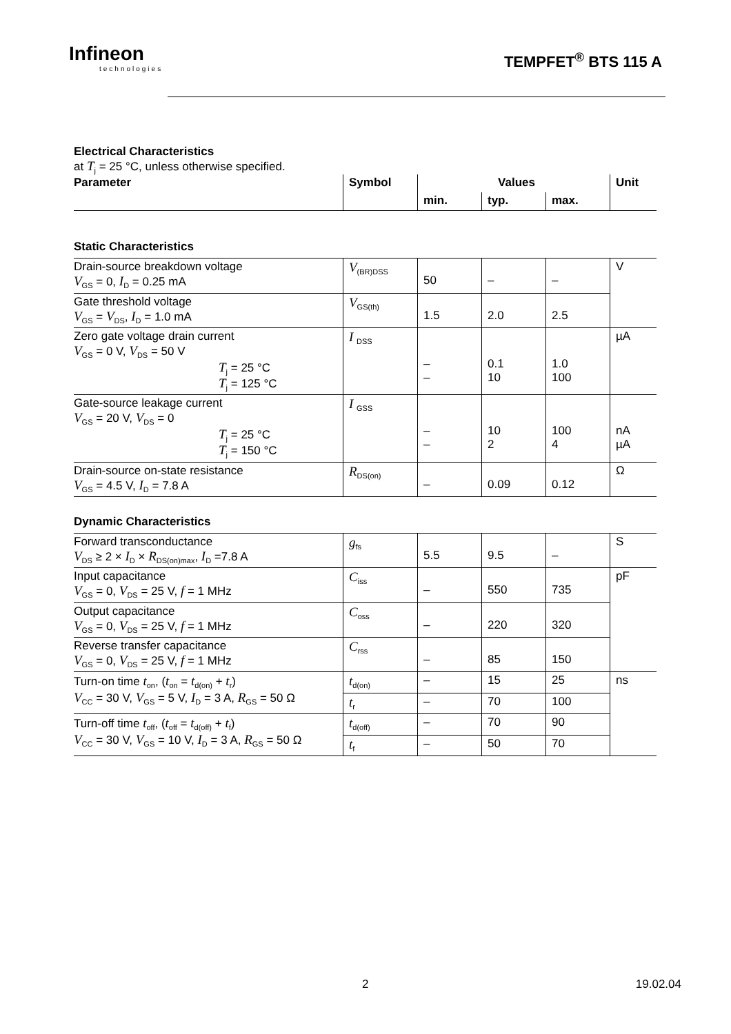Infineon
technologies
TEMPFET<sup>®</sup> BTS 115 A
Electrical Characteristics
at T<sub>j</sub> = 25 °C, unless otherwise specified.
| Parameter | Symbol | Values | | | Unit |
| --- | --- | --- | --- | --- | --- |
| | | min. | typ. | max. | |
Static Characteristics
| Drain-source breakdown voltage V<sub>GS</sub> = 0, I<sub>D</sub> = 0.25 mA | V<sub>(BR)DSS</sub> | 50 | – | – | V |
| Gate threshold voltage V<sub>GS</sub> = V<sub>DS</sub>, I<sub>D</sub> = 1.0 mA | V<sub>GS(th)</sub> | 1.5 | 2.0 | 2.5 | |
| Zero gate voltage drain current V<sub>GS</sub> = 0 V, V<sub>DS</sub> = 50 V T<sub>j</sub> = 25 °C T<sub>j</sub> = 125 °C | I <sub>DSS</sub> | – – | 0.1 10 | 1.0 100 | µA |
| Gate-source leakage current V<sub>GS</sub> = 20 V, V<sub>DS</sub> = 0 T<sub>j</sub> = 25 °C T<sub>j</sub> = 150 °C | I <sub>GSS</sub> | – – | 10 2 | 100 4 | nA µA |
| Drain-source on-state resistance V<sub>GS</sub> = 4.5 V, I<sub>D</sub> = 7.8 A | R<sub>DS(on)</sub> | – | 0.09 | 0.12 | Ω |
Dynamic Characteristics
| Forward transconductance V<sub>DS</sub> ≥ 2 × I<sub>D</sub> × R<sub>DS(on)max</sub>, I<sub>D</sub> =7.8 A | g<sub>fs</sub> | 5.5 | 9.5 | – | S |
| Input capacitance V<sub>GS</sub> = 0, V<sub>DS</sub> = 25 V, f = 1 MHz | C<sub>iss</sub> | – | 550 | 735 | pF |
| Output capacitance V<sub>GS</sub> = 0, V<sub>DS</sub> = 25 V, f = 1 MHz | C<sub>oss</sub> | – | 220 | 320 | |
| Reverse transfer capacitance V<sub>GS</sub> = 0, V<sub>DS</sub> = 25 V, f = 1 MHz | C<sub>rss</sub> | – | 85 | 150 | |
| Turn-on time t<sub>on</sub>, ( t<sub>on</sub> = t<sub>d(on)</sub> + t<sub>r</sub>) V<sub>CC</sub> = 30 V, V<sub>GS</sub> = 5 V, I<sub>D</sub> = 3 A, R<sub>GS</sub> = 50 Ω | t<sub>d(on)</sub> | – | 15 | 25 | ns |
| | t<sub>r</sub> | – | 70 | 100 | |
| Turn-off time t<sub>off</sub>, ( t<sub>off</sub> = t<sub>d(off)</sub> + t<sub>f</sub>) V<sub>CC</sub> = 30 V, V<sub>GS</sub> = 10 V, I<sub>D</sub> = 3 A, R<sub>GS</sub> = 50 Ω | t<sub>d(off)</sub> | – | 70 | 90 | |
| | t<sub>f</sub> | – | 50 | 70 | |
2 19.02.04